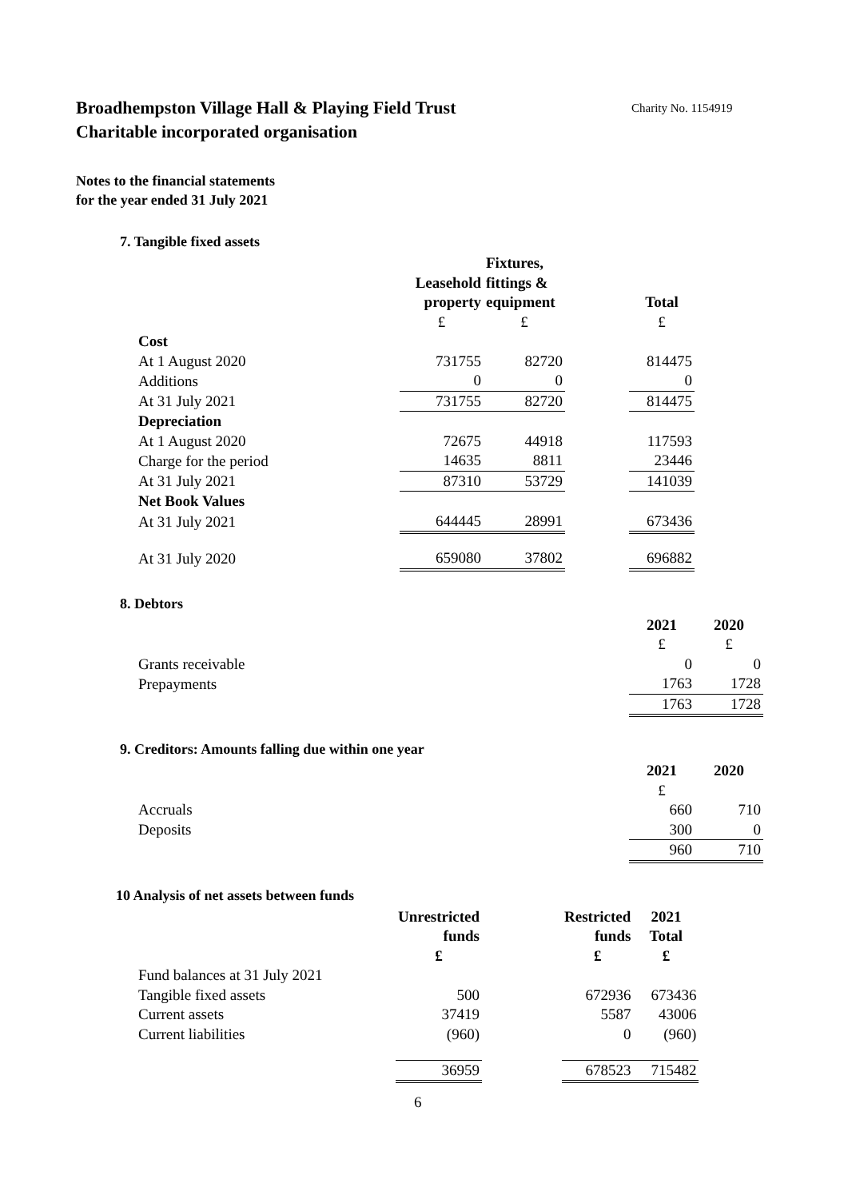Broadhempston Village Hall & Playing Field Trust
Charitable incorporated organisation
Charity No. 1154919
Notes to the financial statements
for the year ended 31 July 2021
7. Tangible fixed assets
| | | Fixtures, | | |
| --- | --- | --- | --- | --- |
| | Leasehold | fittings & | | |
| | property | equipment | | Total |
| | £ | £ | | £ |
| Cost | | | | |
| At 1 August 2020 | 731755 | 82720 | | 814475 |
| Additions | 0 | 0 | | 0 |
| At 31 July 2021 | 731755 | 82720 | | 814475 |
| Depreciation | | | | |
| At 1 August 2020 | 72675 | 44918 | | 117593 |
| Charge for the period | 14635 | 8811 | | 23446 |
| At 31 July 2021 | 87310 | 53729 | | 141039 |
| Net Book Values | | | | |
| At 31 July 2021 | 644445 | 28991 | | 673436 |
| At 31 July 2020 | 659080 | 37802 | | 696882 |
8. Debtors
| | 2021 | 2020 |
| --- | --- | --- |
| | £ | £ |
| Grants receivable | 0 | 0 |
| Prepayments | 1763 | 1728 |
| | 1763 | 1728 |
9. Creditors: Amounts falling due within one year
| | 2021 | 2020 |
| --- | --- | --- |
| | £ | |
| Accruals | 660 | 710 |
| Deposits | 300 | 0 |
| | 960 | 710 |
10 Analysis of net assets between funds
| | Unrestricted | | Restricted | 2021 |
| --- | --- | --- | --- | --- |
| | funds | | funds | Total |
| | £ | | £ | £ |
| Fund balances at 31 July 2021 | | | | |
| Tangible fixed assets | 500 | | 672936 | 673436 |
| Current assets | 37419 | | 5587 | 43006 |
| Current liabilities | (960) | | 0 | (960) |
| | 36959 | | 678523 | 715482 |
6